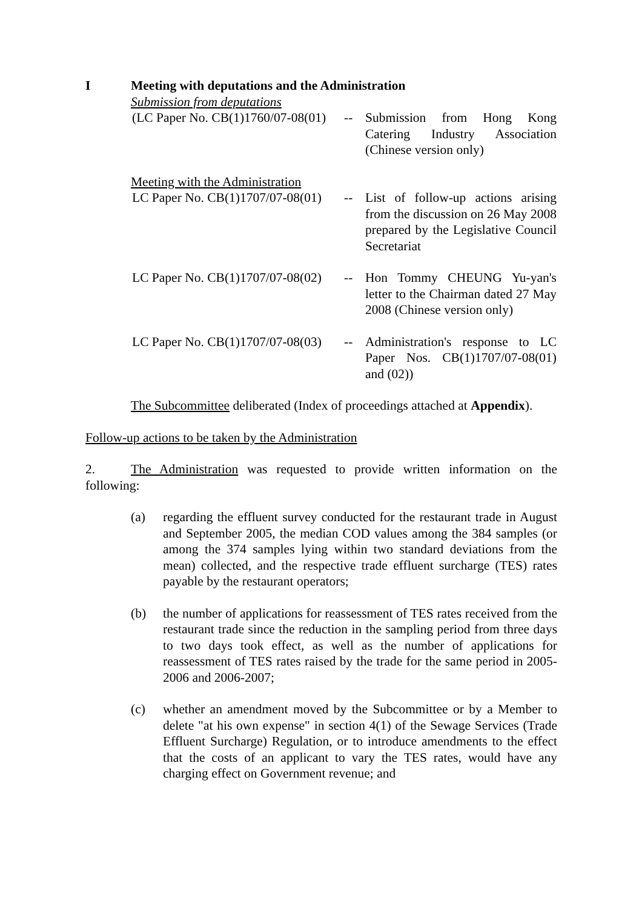I Meeting with deputations and the Administration
Submission from deputations
(LC Paper No. CB(1)1760/07-08(01)
-- Submission from Hong Kong Catering Industry Association (Chinese version only)
Meeting with the Administration
LC Paper No. CB(1)1707/07-08(01)
-- List of follow-up actions arising from the discussion on 26 May 2008 prepared by the Legislative Council Secretariat
LC Paper No. CB(1)1707/07-08(02)
-- Hon Tommy CHEUNG Yu-yan's letter to the Chairman dated 27 May 2008 (Chinese version only)
LC Paper No. CB(1)1707/07-08(03)
-- Administration's response to LC Paper Nos. CB(1)1707/07-08(01) and (02))
The Subcommittee deliberated (Index of proceedings attached at Appendix).
Follow-up actions to be taken by the Administration
2. The Administration was requested to provide written information on the following:
(a) regarding the effluent survey conducted for the restaurant trade in August and September 2005, the median COD values among the 384 samples (or among the 374 samples lying within two standard deviations from the mean) collected, and the respective trade effluent surcharge (TES) rates payable by the restaurant operators;
(b) the number of applications for reassessment of TES rates received from the restaurant trade since the reduction in the sampling period from three days to two days took effect, as well as the number of applications for reassessment of TES rates raised by the trade for the same period in 2005-2006 and 2006-2007;
(c) whether an amendment moved by the Subcommittee or by a Member to delete "at his own expense" in section 4(1) of the Sewage Services (Trade Effluent Surcharge) Regulation, or to introduce amendments to the effect that the costs of an applicant to vary the TES rates, would have any charging effect on Government revenue; and